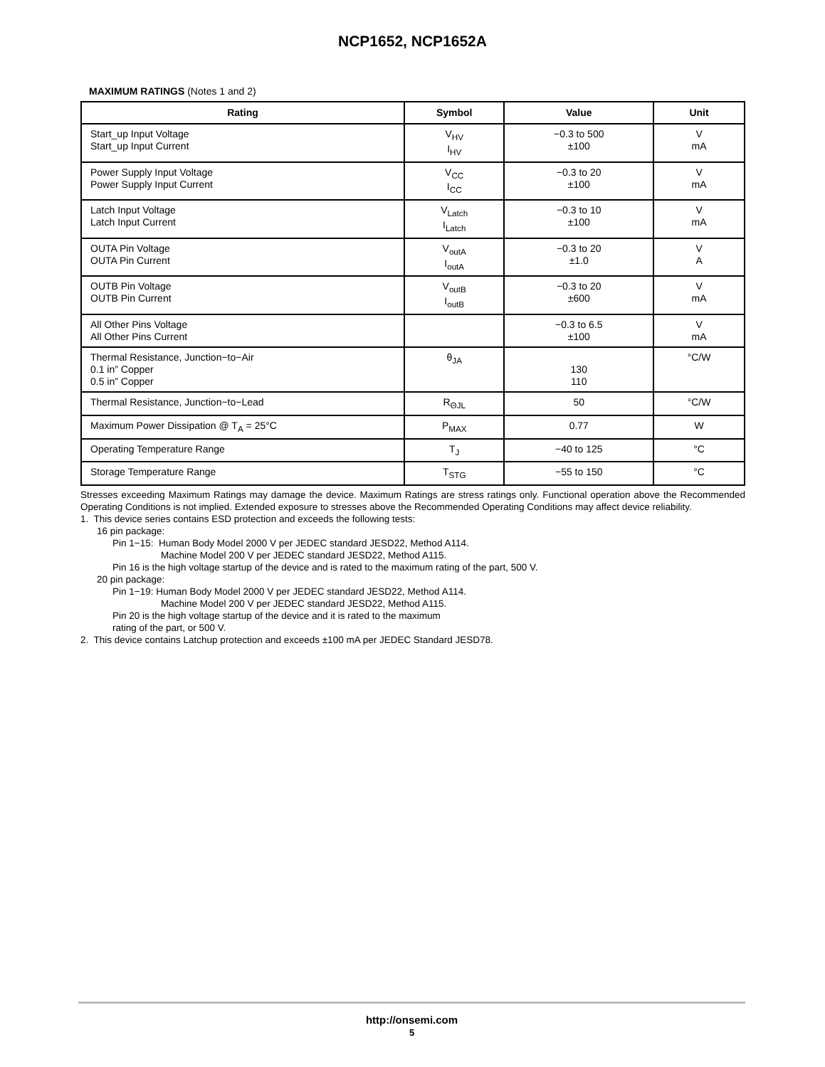NCP1652, NCP1652A
MAXIMUM RATINGS (Notes 1 and 2)
| Rating | Symbol | Value | Unit |
| --- | --- | --- | --- |
| Start_up Input Voltage Start_up Input Current | V<sub>HV</sub> I<sub>HV</sub> | −0.3 to 500 ±100 | V mA |
| Power Supply Input Voltage Power Supply Input Current | V<sub>CC</sub> I<sub>CC</sub> | −0.3 to 20 ±100 | V mA |
| Latch Input Voltage Latch Input Current | V<sub>Latch</sub> I<sub>Latch</sub> | −0.3 to 10 ±100 | V mA |
| OUTA Pin Voltage OUTA Pin Current | V<sub>outA</sub> I<sub>outA</sub> | −0.3 to 20 ±1.0 | V A |
| OUTB Pin Voltage OUTB Pin Current | V<sub>outB</sub> I<sub>outB</sub> | −0.3 to 20 ±600 | V mA |
| All Other Pins Voltage All Other Pins Current | | −0.3 to 6.5 ±100 | V mA |
| Thermal Resistance, Junction−to−Air 0.1 in” Copper 0.5 in” Copper | θ<sub>JA</sub> | 130 110 | °C/W |
| Thermal Resistance, Junction−to−Lead | R<sub>ΘJL</sub> | 50 | °C/W |
| Maximum Power Dissipation @ T<sub>A</sub> = 25°C | P<sub>MAX</sub> | 0.77 | W |
| Operating Temperature Range | T<sub>J</sub> | −40 to 125 | °C |
| Storage Temperature Range | T<sub>STG</sub> | −55 to 150 | °C |
Stresses exceeding Maximum Ratings may damage the device. Maximum Ratings are stress ratings only. Functional operation above the Recommended Operating Conditions is not implied. Extended exposure to stresses above the Recommended Operating Conditions may affect device reliability.
1. This device series contains ESD protection and exceeds the following tests:
16 pin package:
Pin 1−15: Human Body Model 2000 V per JEDEC standard JESD22, Method A114.
Machine Model 200 V per JEDEC standard JESD22, Method A115.
Pin 16 is the high voltage startup of the device and is rated to the maximum rating of the part, 500 V.
20 pin package:
Pin 1−19: Human Body Model 2000 V per JEDEC standard JESD22, Method A114.
Machine Model 200 V per JEDEC standard JESD22, Method A115.
Pin 20 is the high voltage startup of the device and it is rated to the maximum
rating of the part, or 500 V.
2. This device contains Latchup protection and exceeds ±100 mA per JEDEC Standard JESD78.
http://onsemi.com
5